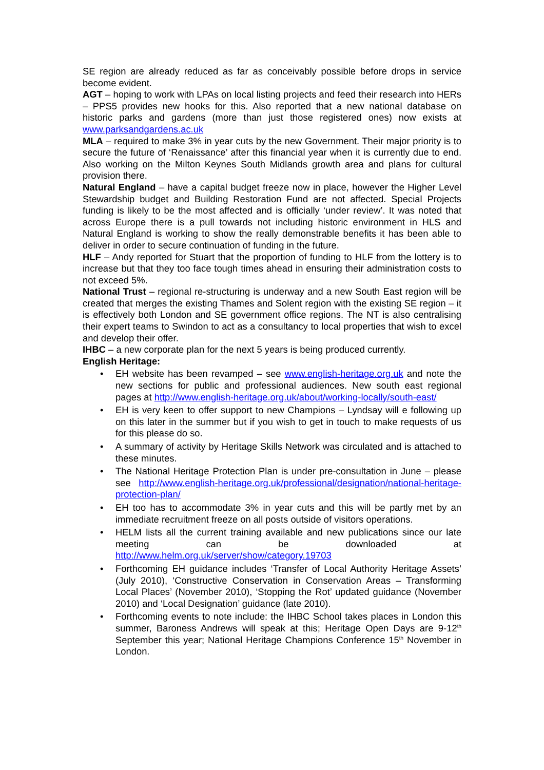SE region are already reduced as far as conceivably possible before drops in service become evident.
AGT – hoping to work with LPAs on local listing projects and feed their research into HERs – PPS5 provides new hooks for this. Also reported that a new national database on historic parks and gardens (more than just those registered ones) now exists at www.parksandgardens.ac.uk
MLA – required to make 3% in year cuts by the new Government. Their major priority is to secure the future of ‘Renaissance’ after this financial year when it is currently due to end. Also working on the Milton Keynes South Midlands growth area and plans for cultural provision there.
Natural England – have a capital budget freeze now in place, however the Higher Level Stewardship budget and Building Restoration Fund are not affected. Special Projects funding is likely to be the most affected and is officially ‘under review’. It was noted that across Europe there is a pull towards not including historic environment in HLS and Natural England is working to show the really demonstrable benefits it has been able to deliver in order to secure continuation of funding in the future.
HLF – Andy reported for Stuart that the proportion of funding to HLF from the lottery is to increase but that they too face tough times ahead in ensuring their administration costs to not exceed 5%.
National Trust – regional re-structuring is underway and a new South East region will be created that merges the existing Thames and Solent region with the existing SE region – it is effectively both London and SE government office regions. The NT is also centralising their expert teams to Swindon to act as a consultancy to local properties that wish to excel and develop their offer.
IHBC – a new corporate plan for the next 5 years is being produced currently.
English Heritage:
• EH website has been revamped – see www.english-heritage.org.uk and note the new sections for public and professional audiences. New south east regional pages at http://www.english-heritage.org.uk/about/working-locally/south-east/
• EH is very keen to offer support to new Champions – Lyndsay will e following up on this later in the summer but if you wish to get in touch to make requests of us for this please do so.
• A summary of activity by Heritage Skills Network was circulated and is attached to these minutes.
• The National Heritage Protection Plan is under pre-consultation in June – please see http://www.english-heritage.org.uk/professional/designation/national-heritage-protection-plan/
• EH too has to accommodate 3% in year cuts and this will be partly met by an immediate recruitment freeze on all posts outside of visitors operations.
• HELM lists all the current training available and new publications since our late meeting can be downloaded at http://www.helm.org.uk/server/show/category.19703
• Forthcoming EH guidance includes ‘Transfer of Local Authority Heritage Assets’ (July 2010), ‘Constructive Conservation in Conservation Areas – Transforming Local Places’ (November 2010), ‘Stopping the Rot’ updated guidance (November 2010) and ‘Local Designation’ guidance (late 2010).
• Forthcoming events to note include: the IHBC School takes places in London this summer, Baroness Andrews will speak at this; Heritage Open Days are 9-12<sup>th</sup> September this year; National Heritage Champions Conference 15<sup>th</sup> November in London.